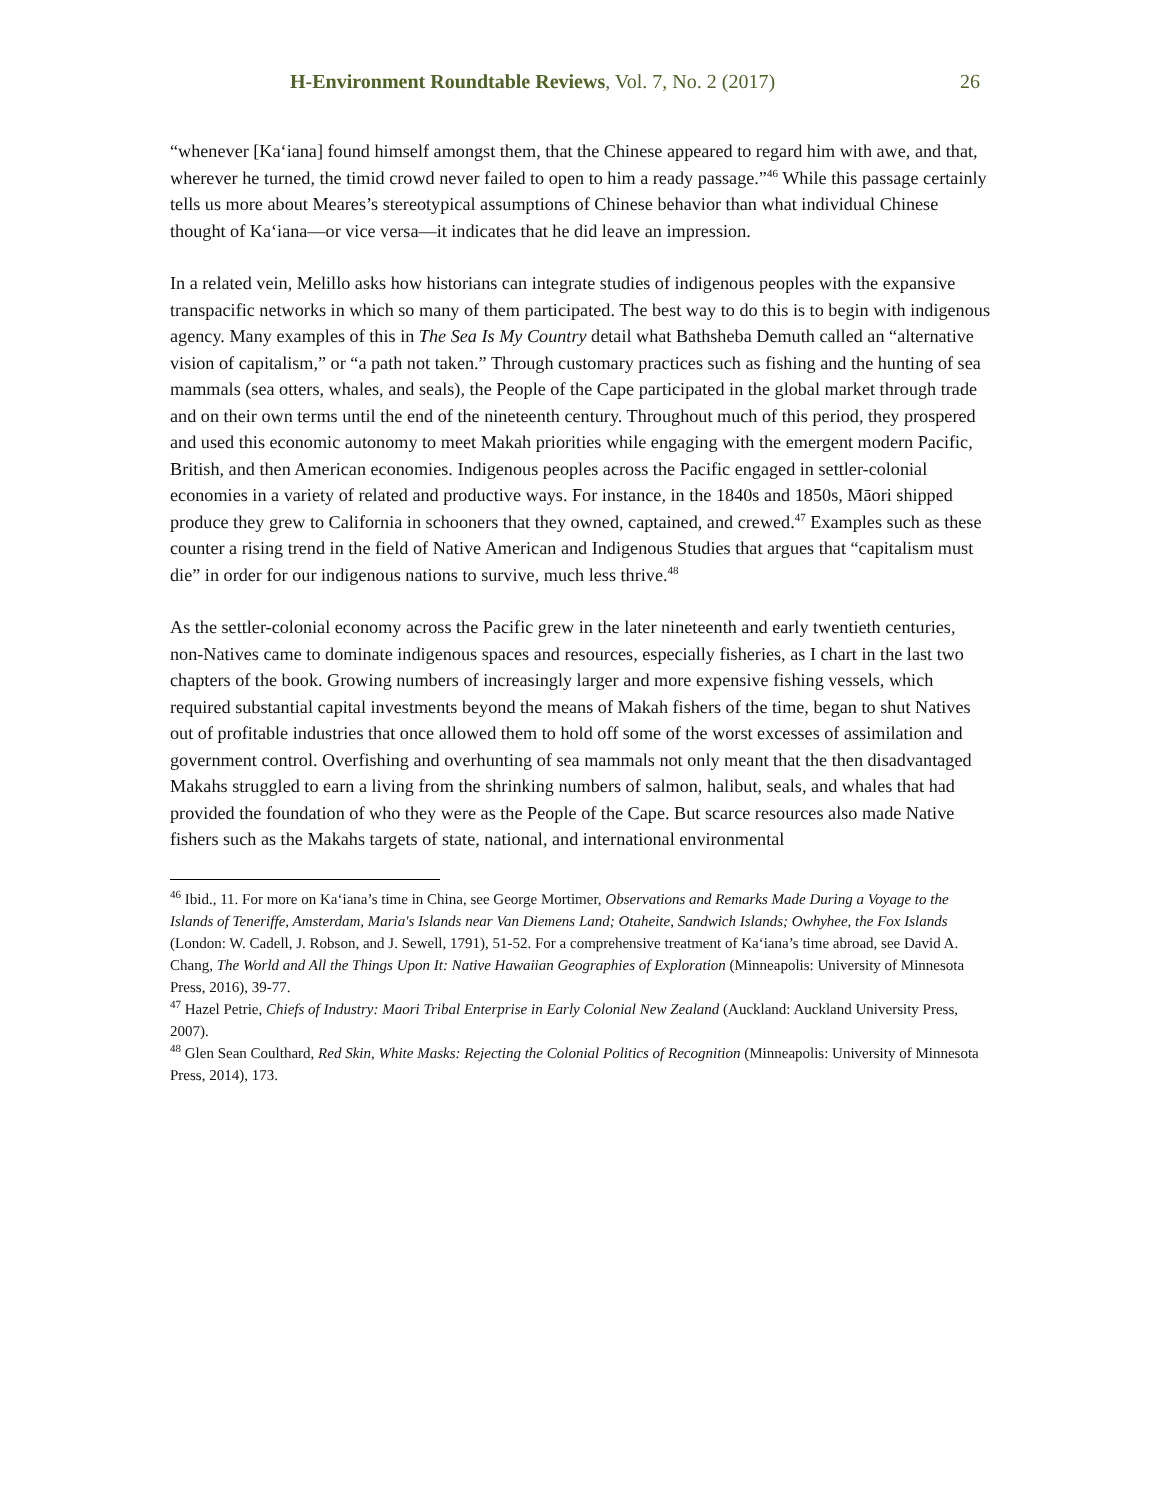H-Environment Roundtable Reviews, Vol. 7, No. 2 (2017) 26
“whenever [Kaʻiana] found himself amongst them, that the Chinese appeared to regard him with awe, and that, wherever he turned, the timid crowd never failed to open to him a ready passage.”<sup>46</sup> While this passage certainly tells us more about Meares’s stereotypical assumptions of Chinese behavior than what individual Chinese thought of Kaʻiana—or vice versa—it indicates that he did leave an impression.
In a related vein, Melillo asks how historians can integrate studies of indigenous peoples with the expansive transpacific networks in which so many of them participated. The best way to do this is to begin with indigenous agency. Many examples of this in The Sea Is My Country detail what Bathsheba Demuth called an “alternative vision of capitalism,” or “a path not taken.” Through customary practices such as fishing and the hunting of sea mammals (sea otters, whales, and seals), the People of the Cape participated in the global market through trade and on their own terms until the end of the nineteenth century. Throughout much of this period, they prospered and used this economic autonomy to meet Makah priorities while engaging with the emergent modern Pacific, British, and then American economies. Indigenous peoples across the Pacific engaged in settler-colonial economies in a variety of related and productive ways. For instance, in the 1840s and 1850s, Māori shipped produce they grew to California in schooners that they owned, captained, and crewed.<sup>47</sup> Examples such as these counter a rising trend in the field of Native American and Indigenous Studies that argues that “capitalism must die” in order for our indigenous nations to survive, much less thrive.<sup>48</sup>
As the settler-colonial economy across the Pacific grew in the later nineteenth and early twentieth centuries, non-Natives came to dominate indigenous spaces and resources, especially fisheries, as I chart in the last two chapters of the book. Growing numbers of increasingly larger and more expensive fishing vessels, which required substantial capital investments beyond the means of Makah fishers of the time, began to shut Natives out of profitable industries that once allowed them to hold off some of the worst excesses of assimilation and government control. Overfishing and overhunting of sea mammals not only meant that the then disadvantaged Makahs struggled to earn a living from the shrinking numbers of salmon, halibut, seals, and whales that had provided the foundation of who they were as the People of the Cape. But scarce resources also made Native fishers such as the Makahs targets of state, national, and international environmental
<sup>46</sup> Ibid., 11. For more on Kaʻiana’s time in China, see George Mortimer, Observations and Remarks Made During a Voyage to the Islands of Teneriffe, Amsterdam, Maria's Islands near Van Diemens Land; Otaheite, Sandwich Islands; Owhyhee, the Fox Islands (London: W. Cadell, J. Robson, and J. Sewell, 1791), 51-52. For a comprehensive treatment of Kaʻiana’s time abroad, see David A. Chang, The World and All the Things Upon It: Native Hawaiian Geographies of Exploration (Minneapolis: University of Minnesota Press, 2016), 39-77.
<sup>47</sup> Hazel Petrie, Chiefs of Industry: Maori Tribal Enterprise in Early Colonial New Zealand (Auckland: Auckland University Press, 2007).
<sup>48</sup> Glen Sean Coulthard, Red Skin, White Masks: Rejecting the Colonial Politics of Recognition (Minneapolis: University of Minnesota Press, 2014), 173.